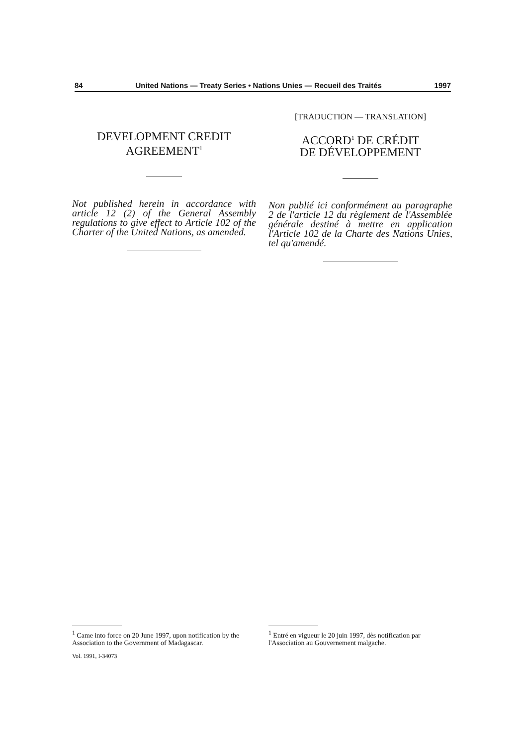84 United Nations — Treaty Series • Nations Unies — Recueil des Traités 1997
DEVELOPMENT CREDIT
AGREEMENT<sup>1</sup>
Not published herein in accordance with article 12 (2) of the General Assembly regulations to give effect to Article 102 of the Charter of the United Nations, as amended.
[TRADUCTION — TRANSLATION]
ACCORD<sup>1</sup> DE CRÉDIT
DE DÉVELOPPEMENT
Non publié ici conformément au paragraphe 2 de l'article 12 du règlement de l'Assemblée générale destiné à mettre en application l'Article 102 de la Charte des Nations Unies, tel qu'amendé.
<sup>1</sup> Came into force on 20 June 1997, upon notification by the Association to the Government of Madagascar.
Vol. 1991, I-34073
<sup>1</sup> Entré en vigueur le 20 juin 1997, dès notification par l'Association au Gouvernement malgache.